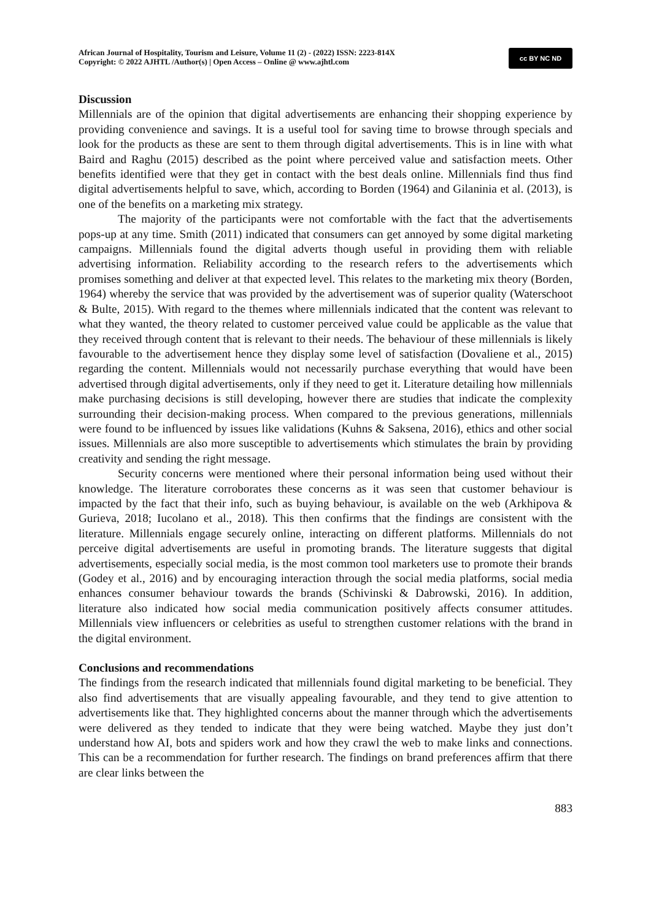African Journal of Hospitality, Tourism and Leisure, Volume 11 (2) - (2022) ISSN: 2223-814X
Copyright: © 2022 AJHTL /Author(s) | Open Access – Online @ www.ajhtl.com
cc BY NC ND
Discussion
Millennials are of the opinion that digital advertisements are enhancing their shopping experience by providing convenience and savings. It is a useful tool for saving time to browse through specials and look for the products as these are sent to them through digital advertisements. This is in line with what Baird and Raghu (2015) described as the point where perceived value and satisfaction meets. Other benefits identified were that they get in contact with the best deals online. Millennials find thus find digital advertisements helpful to save, which, according to Borden (1964) and Gilaninia et al. (2013), is one of the benefits on a marketing mix strategy.
The majority of the participants were not comfortable with the fact that the advertisements pops-up at any time. Smith (2011) indicated that consumers can get annoyed by some digital marketing campaigns. Millennials found the digital adverts though useful in providing them with reliable advertising information. Reliability according to the research refers to the advertisements which promises something and deliver at that expected level. This relates to the marketing mix theory (Borden, 1964) whereby the service that was provided by the advertisement was of superior quality (Waterschoot & Bulte, 2015). With regard to the themes where millennials indicated that the content was relevant to what they wanted, the theory related to customer perceived value could be applicable as the value that they received through content that is relevant to their needs. The behaviour of these millennials is likely favourable to the advertisement hence they display some level of satisfaction (Dovaliene et al., 2015) regarding the content. Millennials would not necessarily purchase everything that would have been advertised through digital advertisements, only if they need to get it. Literature detailing how millennials make purchasing decisions is still developing, however there are studies that indicate the complexity surrounding their decision-making process. When compared to the previous generations, millennials were found to be influenced by issues like validations (Kuhns & Saksena, 2016), ethics and other social issues. Millennials are also more susceptible to advertisements which stimulates the brain by providing creativity and sending the right message.
Security concerns were mentioned where their personal information being used without their knowledge. The literature corroborates these concerns as it was seen that customer behaviour is impacted by the fact that their info, such as buying behaviour, is available on the web (Arkhipova & Gurieva, 2018; Iucolano et al., 2018). This then confirms that the findings are consistent with the literature. Millennials engage securely online, interacting on different platforms. Millennials do not perceive digital advertisements are useful in promoting brands. The literature suggests that digital advertisements, especially social media, is the most common tool marketers use to promote their brands (Godey et al., 2016) and by encouraging interaction through the social media platforms, social media enhances consumer behaviour towards the brands (Schivinski & Dabrowski, 2016). In addition, literature also indicated how social media communication positively affects consumer attitudes. Millennials view influencers or celebrities as useful to strengthen customer relations with the brand in the digital environment.
Conclusions and recommendations
The findings from the research indicated that millennials found digital marketing to be beneficial. They also find advertisements that are visually appealing favourable, and they tend to give attention to advertisements like that. They highlighted concerns about the manner through which the advertisements were delivered as they tended to indicate that they were being watched. Maybe they just don’t understand how AI, bots and spiders work and how they crawl the web to make links and connections. This can be a recommendation for further research. The findings on brand preferences affirm that there are clear links between the
883